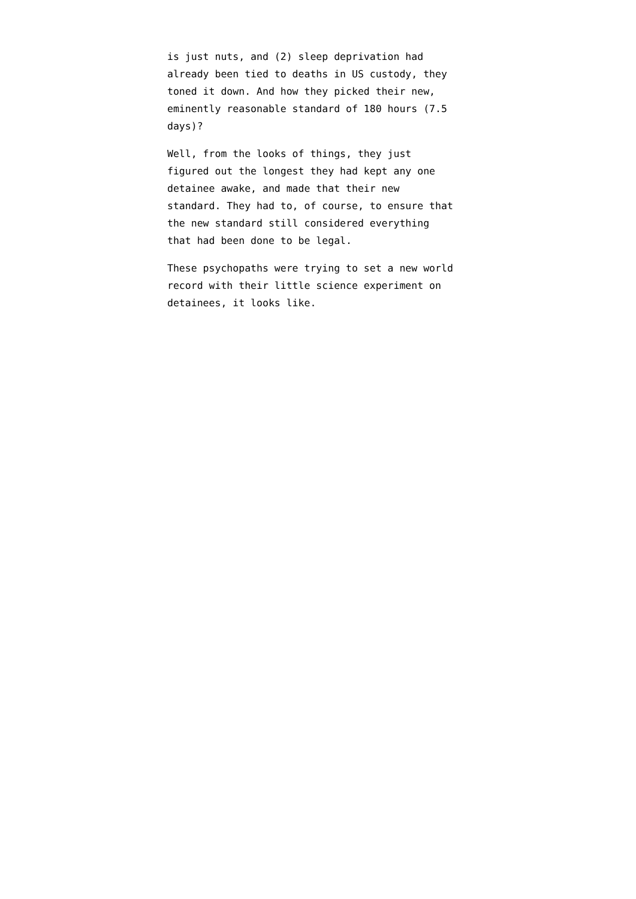is just nuts, and (2) sleep deprivation had
already been tied to deaths in US custody, they
toned it down. And how they picked their new,
eminently reasonable standard of 180 hours (7.5
days)?
Well, from the looks of things, they just
figured out the longest they had kept any one
detainee awake, and made that their new
standard. They had to, of course, to ensure that
the new standard still considered everything
that had been done to be legal.
These psychopaths were trying to set a new world
record with their little science experiment on
detainees, it looks like.